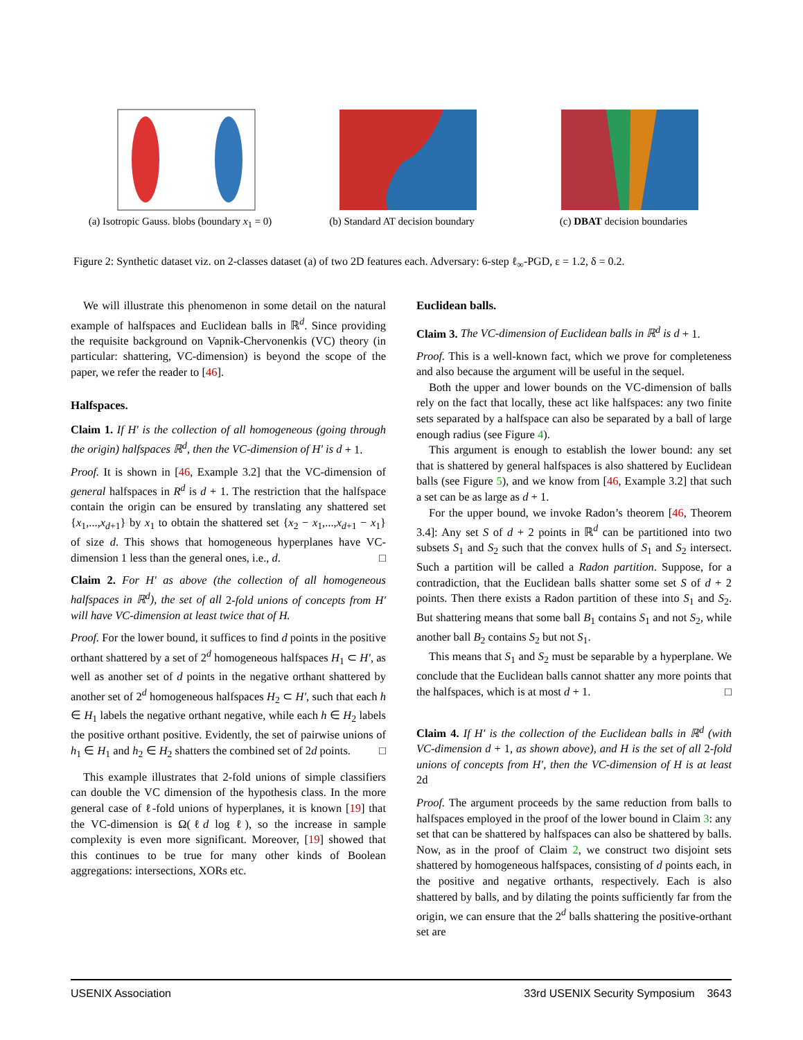(a) Isotropic Gauss. blobs (boundary x<sub>1</sub> = 0)
(b) Standard AT decision boundary (c) DBAT decision boundaries
Figure 2: Synthetic dataset viz. on 2-classes dataset (a) of two 2D features each. Adversary: 6-step ℓ<sub>∞</sub>-PGD, ε = 1.2, δ = 0.2.
We will illustrate this phenomenon in some detail on the natural example of halfspaces and Euclidean balls in ℝ<sup>d</sup>. Since providing the requisite background on Vapnik-Chervonenkis (VC) theory (in particular: shattering, VC-dimension) is beyond the scope of the paper, we refer the reader to [46].
Halfspaces.
Claim 1. If H′ is the collection of all homogeneous (going through the origin) halfspaces ℝ<sup>d</sup>, then the VC-dimension of H′ is d + 1.
Proof. It is shown in [46, Example 3.2] that the VC-dimension of general halfspaces in R<sup>d</sup> is d + 1. The restriction that the halfspace contain the origin can be ensured by translating any shattered set {x<sub>1</sub>,...,x<sub>d+1</sub>} by x<sub>1</sub> to obtain the shattered set {x<sub>2</sub> − x<sub>1</sub>,...,x<sub>d+1</sub> − x<sub>1</sub>} of size d. This shows that homogeneous hyperplanes have VC-dimension 1 less than the general ones, i.e., d. □
Claim 2. For H′ as above (the collection of all homogeneous halfspaces in ℝ<sup>d</sup>), the set of all 2-fold unions of concepts from H′ will have VC-dimension at least twice that of H.
Proof. For the lower bound, it suffices to find d points in the positive orthant shattered by a set of 2<sup>d</sup> homogeneous halfspaces H<sub>1</sub> ⊂ H′, as well as another set of d points in the negative orthant shattered by another set of 2<sup>d</sup> homogeneous halfspaces H<sub>2</sub> ⊂ H′, such that each h ∈ H<sub>1</sub> labels the negative orthant negative, while each h ∈ H<sub>2</sub> labels the positive orthant positive. Evidently, the set of pairwise unions of h<sub>1</sub> ∈ H<sub>1</sub> and h<sub>2</sub> ∈ H<sub>2</sub> shatters the combined set of 2d points. □
This example illustrates that 2-fold unions of simple classifiers can double the VC dimension of the hypothesis class. In the more general case of ℓ-fold unions of hyperplanes, it is known [19] that the VC-dimension is Ω(ℓd log ℓ), so the increase in sample complexity is even more significant. Moreover, [19] showed that this continues to be true for many other kinds of Boolean aggregations: intersections, XORs etc.
Euclidean balls.
Claim 3. The VC-dimension of Euclidean balls in ℝ<sup>d</sup> is d + 1.
Proof. This is a well-known fact, which we prove for completeness and also because the argument will be useful in the sequel.
Both the upper and lower bounds on the VC-dimension of balls rely on the fact that locally, these act like halfspaces: any two finite sets separated by a halfspace can also be separated by a ball of large enough radius (see Figure 4).
This argument is enough to establish the lower bound: any set that is shattered by general halfspaces is also shattered by Euclidean balls (see Figure 5), and we know from [46, Example 3.2] that such a set can be as large as d + 1.
For the upper bound, we invoke Radon’s theorem [46, Theorem 3.4]: Any set S of d + 2 points in ℝ<sup>d</sup> can be partitioned into two subsets S<sub>1</sub> and S<sub>2</sub> such that the convex hulls of S<sub>1</sub> and S<sub>2</sub> intersect. Such a partition will be called a Radon partition. Suppose, for a contradiction, that the Euclidean balls shatter some set S of d + 2 points. Then there exists a Radon partition of these into S<sub>1</sub> and S<sub>2</sub>. But shattering means that some ball B<sub>1</sub> contains S<sub>1</sub> and not S<sub>2</sub>, while another ball B<sub>2</sub> contains S<sub>2</sub> but not S<sub>1</sub>.
This means that S<sub>1</sub> and S<sub>2</sub> must be separable by a hyperplane. We conclude that the Euclidean balls cannot shatter any more points that the halfspaces, which is at most d + 1. □
Claim 4. If H′ is the collection of the Euclidean balls in ℝ<sup>d</sup> (with VC-dimension d + 1, as shown above), and H is the set of all 2-fold unions of concepts from H′, then the VC-dimension of H is at least 2d
Proof. The argument proceeds by the same reduction from balls to halfspaces employed in the proof of the lower bound in Claim 3: any set that can be shattered by halfspaces can also be shattered by balls. Now, as in the proof of Claim 2, we construct two disjoint sets shattered by homogeneous halfspaces, consisting of d points each, in the positive and negative orthants, respectively. Each is also shattered by balls, and by dilating the points sufficiently far from the origin, we can ensure that the 2<sup>d</sup> balls shattering the positive-orthant set are
USENIX Association 33rd USENIX Security Symposium 3643